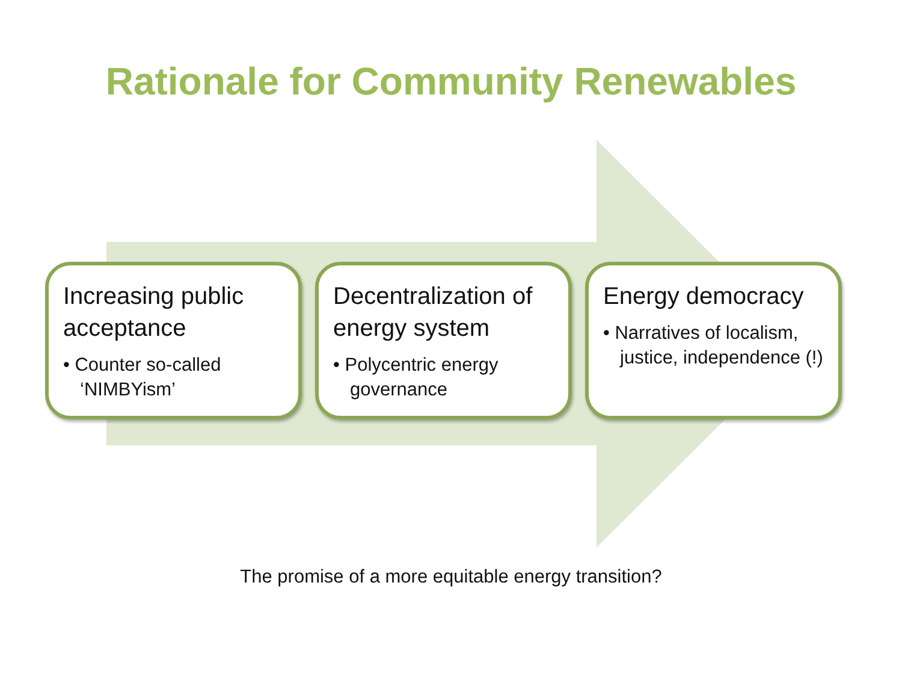Rationale for Community Renewables
Increasing public acceptance
• Counter so-called ‘NIMBYism’
Decentralization of energy system
• Polycentric energy governance
Energy democracy
• Narratives of localism, justice, independence (!)
The promise of a more equitable energy transition?